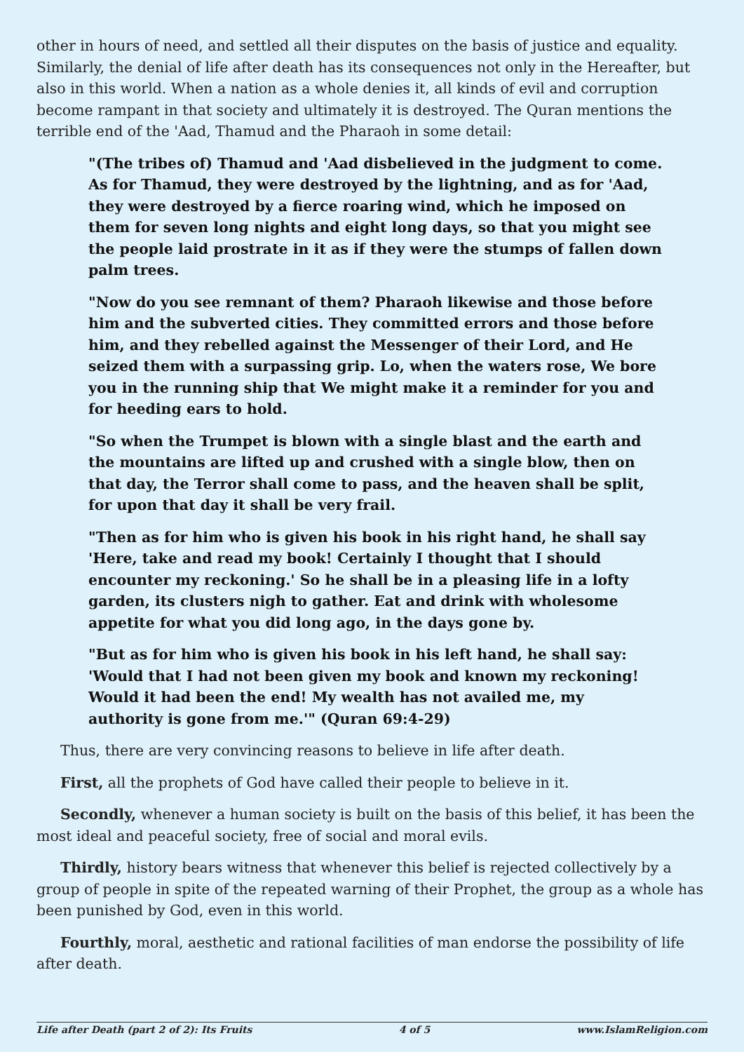other in hours of need, and settled all their disputes on the basis of justice and equality. Similarly, the denial of life after death has its consequences not only in the Hereafter, but also in this world. When a nation as a whole denies it, all kinds of evil and corruption become rampant in that society and ultimately it is destroyed. The Quran mentions the terrible end of the 'Aad, Thamud and the Pharaoh in some detail:
"(The tribes of) Thamud and 'Aad disbelieved in the judgment to come. As for Thamud, they were destroyed by the lightning, and as for 'Aad, they were destroyed by a fierce roaring wind, which he imposed on them for seven long nights and eight long days, so that you might see the people laid prostrate in it as if they were the stumps of fallen down palm trees.
"Now do you see remnant of them? Pharaoh likewise and those before him and the subverted cities. They committed errors and those before him, and they rebelled against the Messenger of their Lord, and He seized them with a surpassing grip. Lo, when the waters rose, We bore you in the running ship that We might make it a reminder for you and for heeding ears to hold.
"So when the Trumpet is blown with a single blast and the earth and the mountains are lifted up and crushed with a single blow, then on that day, the Terror shall come to pass, and the heaven shall be split, for upon that day it shall be very frail.
"Then as for him who is given his book in his right hand, he shall say 'Here, take and read my book! Certainly I thought that I should encounter my reckoning.' So he shall be in a pleasing life in a lofty garden, its clusters nigh to gather. Eat and drink with wholesome appetite for what you did long ago, in the days gone by.
"But as for him who is given his book in his left hand, he shall say: 'Would that I had not been given my book and known my reckoning! Would it had been the end! My wealth has not availed me, my authority is gone from me.'" (Quran 69:4-29)
Thus, there are very convincing reasons to believe in life after death.
First, all the prophets of God have called their people to believe in it.
Secondly, whenever a human society is built on the basis of this belief, it has been the most ideal and peaceful society, free of social and moral evils.
Thirdly, history bears witness that whenever this belief is rejected collectively by a group of people in spite of the repeated warning of their Prophet, the group as a whole has been punished by God, even in this world.
Fourthly, moral, aesthetic and rational facilities of man endorse the possibility of life after death.
Life after Death (part 2 of 2): Its Fruits 4 of 5 www.IslamReligion.com